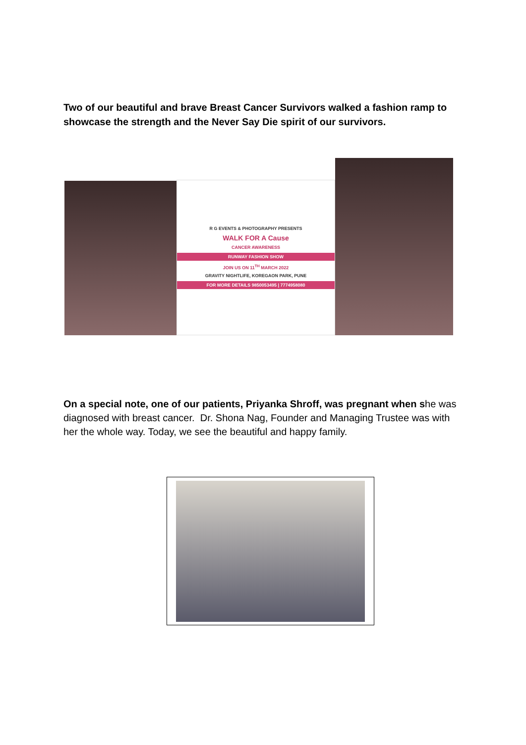Two of our beautiful and brave Breast Cancer Survivors walked a fashion ramp to showcase the strength and the Never Say Die spirit of our survivors.
R G EVENTS & PHOTOGRAPHY PRESENTS
WALK FOR A Cause
CANCER AWARENESS
RUNWAY FASHION SHOW
JOIN US ON 11<sup>TH</sup> MARCH 2022
GRAVITY NIGHTLIFE, KOREGAON PARK, PUNE
FOR MORE DETAILS 9850053495 | 7774958080
On a special note, one of our patients, Priyanka Shroff, was pregnant when she was diagnosed with breast cancer. Dr. Shona Nag, Founder and Managing Trustee was with her the whole way. Today, we see the beautiful and happy family.